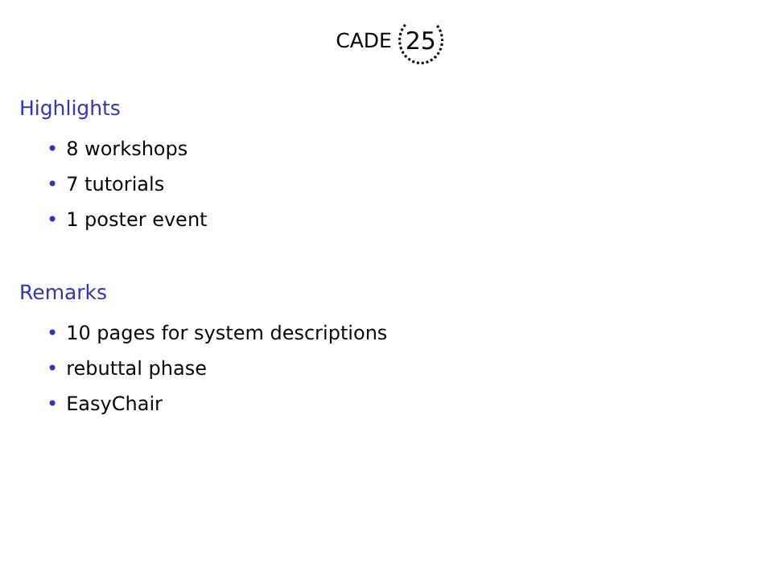CADE 25
Highlights
• 8 workshops
• 7 tutorials
• 1 poster event
Remarks
• 10 pages for system descriptions
• rebuttal phase
• EasyChair